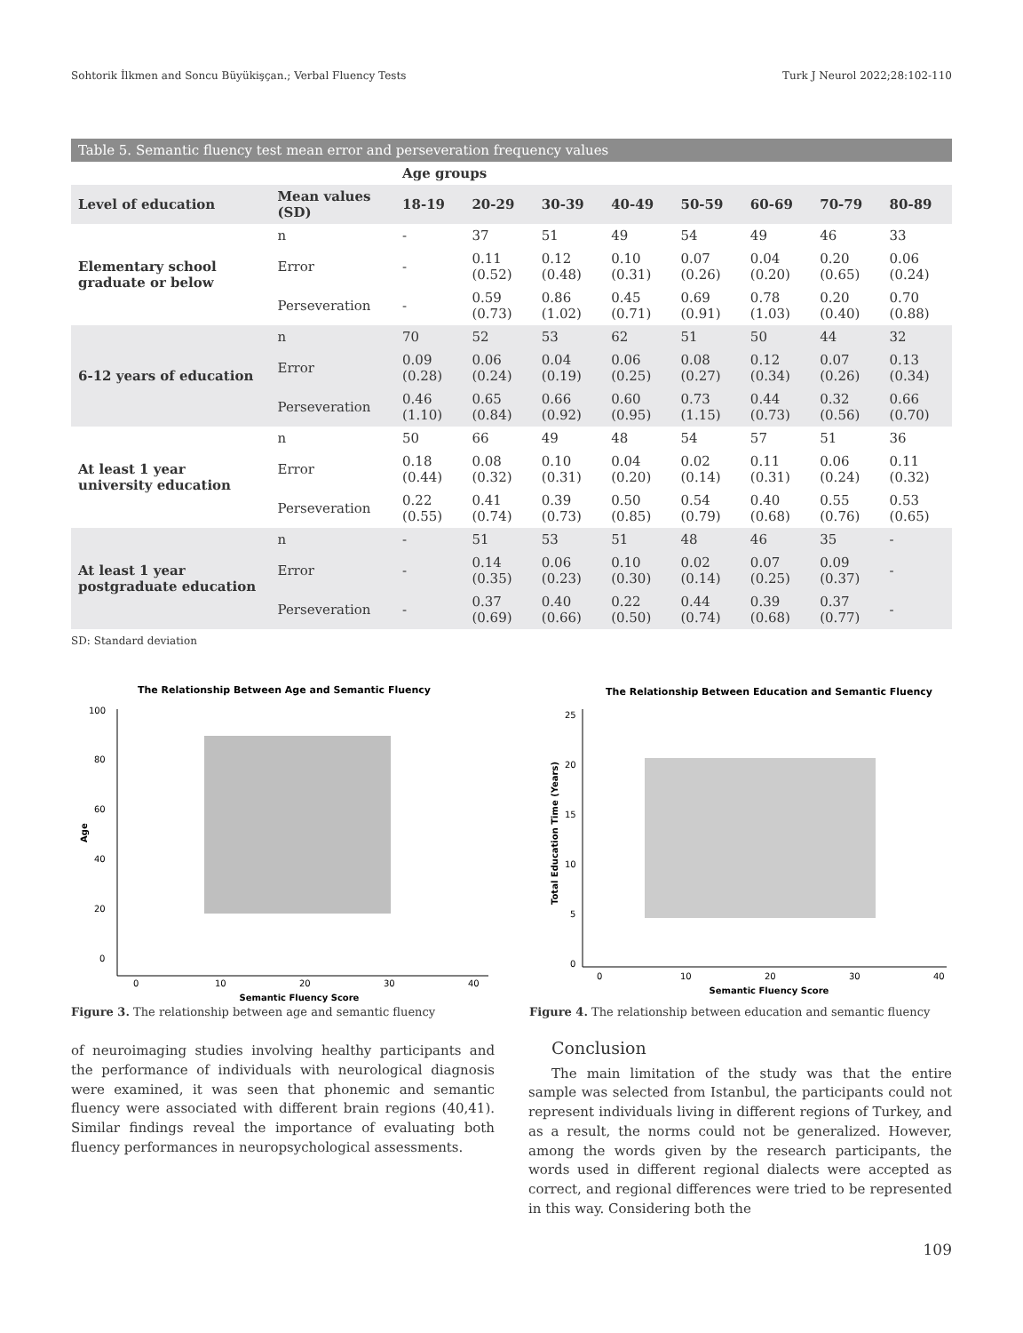Sohtorik İlkmen and Soncu Büyükişçan.; Verbal Fluency Tests Turk J Neurol 2022;28:102-110
Table 5. Semantic fluency test mean error and perseveration frequency values
| | | Age groups | | | | | | | |
| --- | --- | --- | --- | --- | --- | --- | --- | --- | --- |
| Level of education | Mean values (SD) | 18-19 | 20-29 | 30-39 | 40-49 | 50-59 | 60-69 | 70-79 | 80-89 |
| Elementary school graduate or below | n | - | 37 | 51 | 49 | 54 | 49 | 46 | 33 |
| | Error | - | 0.11 (0.52) | 0.12 (0.48) | 0.10 (0.31) | 0.07 (0.26) | 0.04 (0.20) | 0.20 (0.65) | 0.06 (0.24) |
| | Perseveration | - | 0.59 (0.73) | 0.86 (1.02) | 0.45 (0.71) | 0.69 (0.91) | 0.78 (1.03) | 0.20 (0.40) | 0.70 (0.88) |
| 6-12 years of education | n | 70 | 52 | 53 | 62 | 51 | 50 | 44 | 32 |
| | Error | 0.09 (0.28) | 0.06 (0.24) | 0.04 (0.19) | 0.06 (0.25) | 0.08 (0.27) | 0.12 (0.34) | 0.07 (0.26) | 0.13 (0.34) |
| | Perseveration | 0.46 (1.10) | 0.65 (0.84) | 0.66 (0.92) | 0.60 (0.95) | 0.73 (1.15) | 0.44 (0.73) | 0.32 (0.56) | 0.66 (0.70) |
| At least 1 year university education | n | 50 | 66 | 49 | 48 | 54 | 57 | 51 | 36 |
| | Error | 0.18 (0.44) | 0.08 (0.32) | 0.10 (0.31) | 0.04 (0.20) | 0.02 (0.14) | 0.11 (0.31) | 0.06 (0.24) | 0.11 (0.32) |
| | Perseveration | 0.22 (0.55) | 0.41 (0.74) | 0.39 (0.73) | 0.50 (0.85) | 0.54 (0.79) | 0.40 (0.68) | 0.55 (0.76) | 0.53 (0.65) |
| At least 1 year postgraduate education | n | - | 51 | 53 | 51 | 48 | 46 | 35 | - |
| | Error | - | 0.14 (0.35) | 0.06 (0.23) | 0.10 (0.30) | 0.02 (0.14) | 0.07 (0.25) | 0.09 (0.37) | - |
| | Perseveration | - | 0.37 (0.69) | 0.40 (0.66) | 0.22 (0.50) | 0.44 (0.74) | 0.39 (0.68) | 0.37 (0.77) | - |
SD: Standard deviation
The Relationship Between Age and Semantic Fluency
100
80
60
40
20
0
0
10
20
30
40
Semantic Fluency Score
Age
Figure 3. The relationship between age and semantic fluency
The Relationship Between Education and Semantic Fluency
25
20
15
10
5
0
0
10
20
30
40
Semantic Fluency Score
Total Education Time (Years)
Figure 4. The relationship between education and semantic fluency
of neuroimaging studies involving healthy participants and the performance of individuals with neurological diagnosis were examined, it was seen that phonemic and semantic fluency were associated with different brain regions (40,41). Similar findings reveal the importance of evaluating both fluency performances in neuropsychological assessments.
Conclusion
The main limitation of the study was that the entire sample was selected from Istanbul, the participants could not represent individuals living in different regions of Turkey, and as a result, the norms could not be generalized. However, among the words given by the research participants, the words used in different regional dialects were accepted as correct, and regional differences were tried to be represented in this way. Considering both the
109